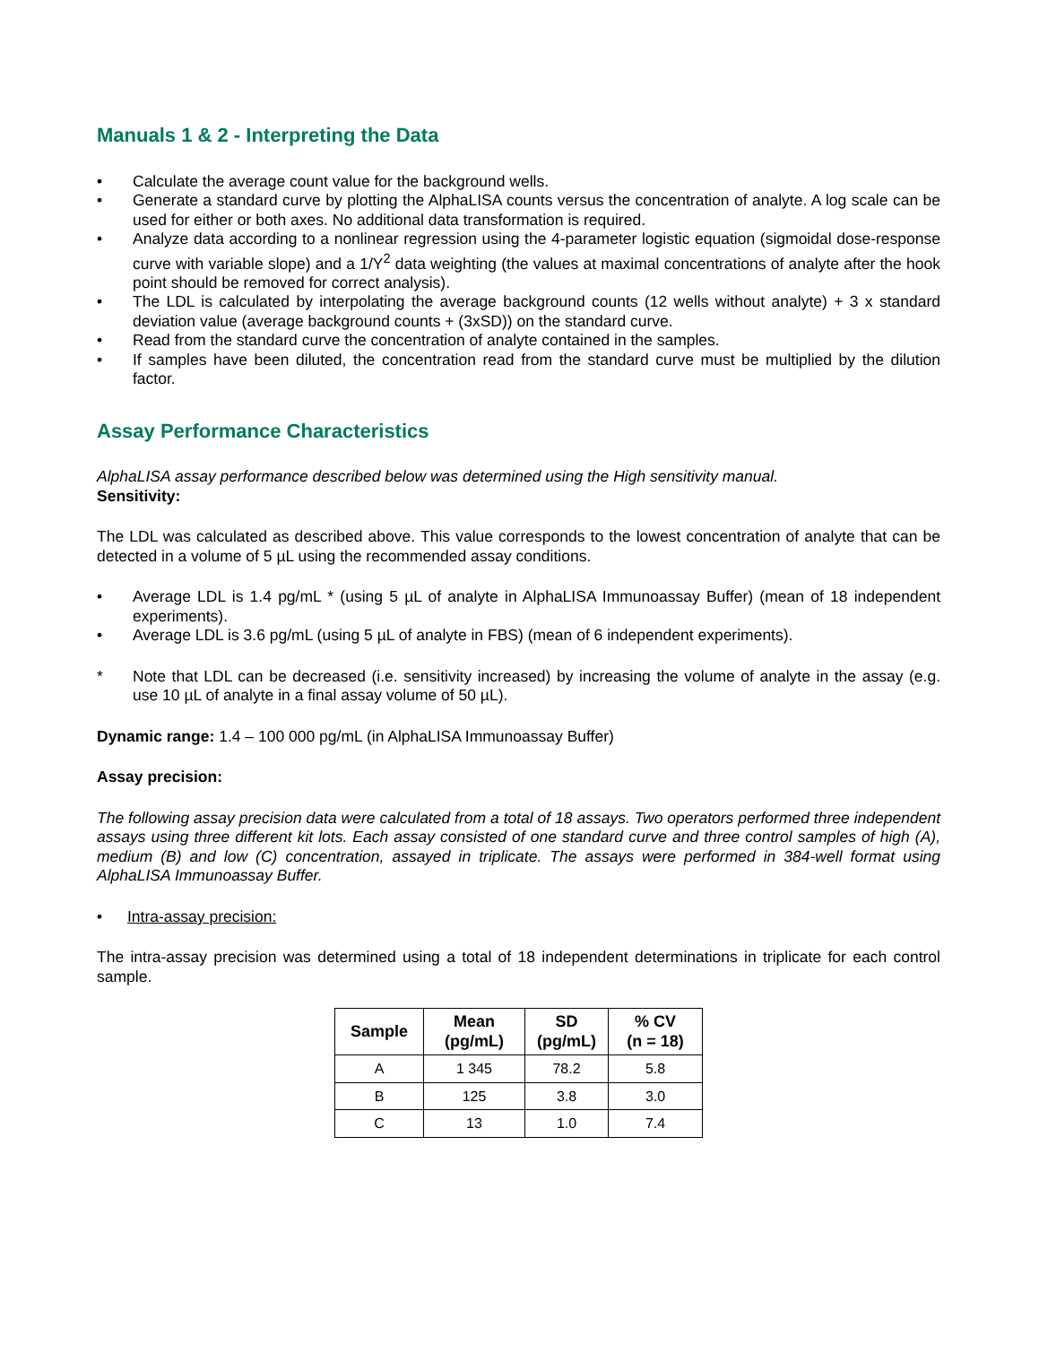Manuals 1 & 2 - Interpreting the Data
• Calculate the average count value for the background wells.
• Generate a standard curve by plotting the AlphaLISA counts versus the concentration of analyte. A log scale can be used for either or both axes. No additional data transformation is required.
• Analyze data according to a nonlinear regression using the 4-parameter logistic equation (sigmoidal dose-response curve with variable slope) and a 1/Y<sup>2</sup> data weighting (the values at maximal concentrations of analyte after the hook point should be removed for correct analysis).
• The LDL is calculated by interpolating the average background counts (12 wells without analyte) + 3 x standard deviation value (average background counts + (3xSD)) on the standard curve.
• Read from the standard curve the concentration of analyte contained in the samples.
• If samples have been diluted, the concentration read from the standard curve must be multiplied by the dilution factor.
Assay Performance Characteristics
AlphaLISA assay performance described below was determined using the High sensitivity manual.
Sensitivity:
The LDL was calculated as described above. This value corresponds to the lowest concentration of analyte that can be detected in a volume of 5 µL using the recommended assay conditions.
• Average LDL is 1.4 pg/mL * (using 5 µL of analyte in AlphaLISA Immunoassay Buffer) (mean of 18 independent experiments).
• Average LDL is 3.6 pg/mL (using 5 µL of analyte in FBS) (mean of 6 independent experiments).
* Note that LDL can be decreased (i.e. sensitivity increased) by increasing the volume of analyte in the assay (e.g. use 10 µL of analyte in a final assay volume of 50 µL).
Dynamic range: 1.4 – 100 000 pg/mL (in AlphaLISA Immunoassay Buffer)
Assay precision:
The following assay precision data were calculated from a total of 18 assays. Two operators performed three independent assays using three different kit lots. Each assay consisted of one standard curve and three control samples of high (A), medium (B) and low (C) concentration, assayed in triplicate. The assays were performed in 384-well format using AlphaLISA Immunoassay Buffer.
• Intra-assay precision:
The intra-assay precision was determined using a total of 18 independent determinations in triplicate for each control sample.
| Sample | Mean (pg/mL) | SD (pg/mL) | % CV (n = 18) |
| --- | --- | --- | --- |
| A | 1 345 | 78.2 | 5.8 |
| B | 125 | 3.8 | 3.0 |
| C | 13 | 1.0 | 7.4 |